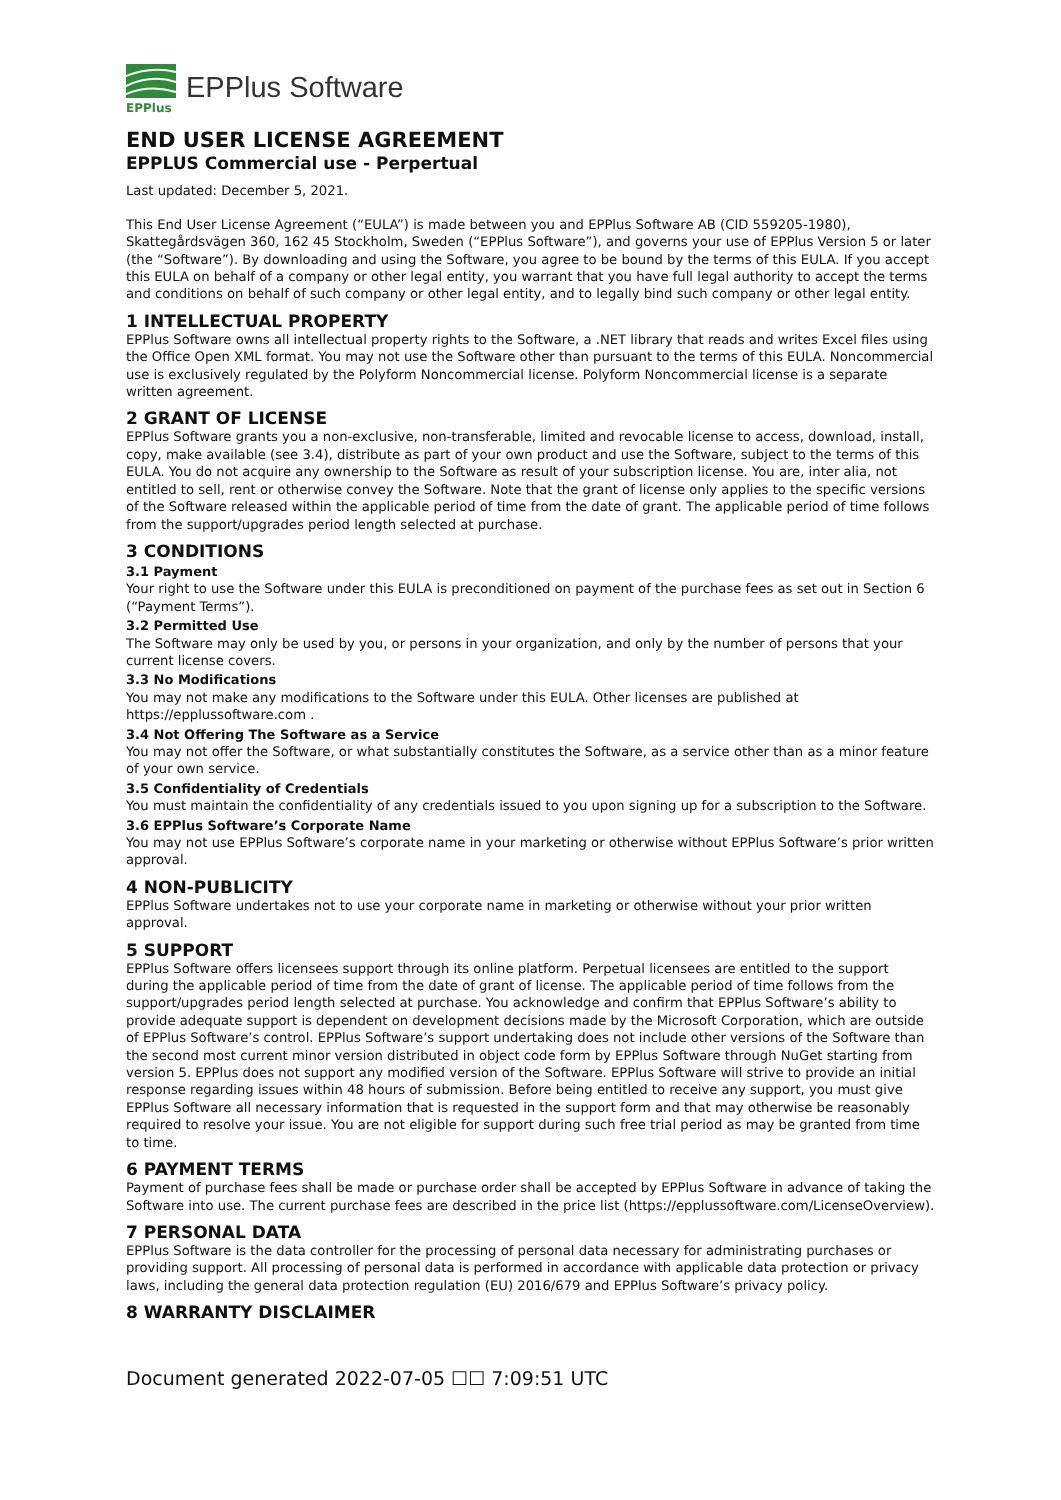EPPlus
EPPlus Software
END USER LICENSE AGREEMENT
EPPLUS Commercial use - Perpertual
Last updated: December 5, 2021.
This End User License Agreement (“EULA”) is made between you and EPPlus Software AB (CID 559205-1980), Skattegårdsvägen 360, 162 45 Stockholm, Sweden (“EPPlus Software”), and governs your use of EPPlus Version 5 or later (the “Software”). By downloading and using the Software, you agree to be bound by the terms of this EULA. If you accept this EULA on behalf of a company or other legal entity, you warrant that you have full legal authority to accept the terms and conditions on behalf of such company or other legal entity, and to legally bind such company or other legal entity.
1 INTELLECTUAL PROPERTY
EPPlus Software owns all intellectual property rights to the Software, a .NET library that reads and writes Excel files using the Office Open XML format. You may not use the Software other than pursuant to the terms of this EULA. Noncommercial use is exclusively regulated by the Polyform Noncommercial license. Polyform Noncommercial license is a separate written agreement.
2 GRANT OF LICENSE
EPPlus Software grants you a non-exclusive, non-transferable, limited and revocable license to access, download, install, copy, make available (see 3.4), distribute as part of your own product and use the Software, subject to the terms of this EULA. You do not acquire any ownership to the Software as result of your subscription license. You are, inter alia, not entitled to sell, rent or otherwise convey the Software. Note that the grant of license only applies to the specific versions of the Software released within the applicable period of time from the date of grant. The applicable period of time follows from the support/upgrades period length selected at purchase.
3 CONDITIONS
3.1 Payment
Your right to use the Software under this EULA is preconditioned on payment of the purchase fees as set out in Section 6 (“Payment Terms”).
3.2 Permitted Use
The Software may only be used by you, or persons in your organization, and only by the number of persons that your current license covers.
3.3 No Modifications
You may not make any modifications to the Software under this EULA. Other licenses are published at https://epplussoftware.com .
3.4 Not Offering The Software as a Service
You may not offer the Software, or what substantially constitutes the Software, as a service other than as a minor feature of your own service.
3.5 Confidentiality of Credentials
You must maintain the confidentiality of any credentials issued to you upon signing up for a subscription to the Software.
3.6 EPPlus Software’s Corporate Name
You may not use EPPlus Software’s corporate name in your marketing or otherwise without EPPlus Software’s prior written approval.
4 NON-PUBLICITY
EPPlus Software undertakes not to use your corporate name in marketing or otherwise without your prior written approval.
5 SUPPORT
EPPlus Software offers licensees support through its online platform. Perpetual licensees are entitled to the support during the applicable period of time from the date of grant of license. The applicable period of time follows from the support/upgrades period length selected at purchase. You acknowledge and confirm that EPPlus Software’s ability to provide adequate support is dependent on development decisions made by the Microsoft Corporation, which are outside of EPPlus Software’s control. EPPlus Software’s support undertaking does not include other versions of the Software than the second most current minor version distributed in object code form by EPPlus Software through NuGet starting from version 5. EPPlus does not support any modified version of the Software. EPPlus Software will strive to provide an initial response regarding issues within 48 hours of submission. Before being entitled to receive any support, you must give EPPlus Software all necessary information that is requested in the support form and that may otherwise be reasonably required to resolve your issue. You are not eligible for support during such free trial period as may be granted from time to time.
6 PAYMENT TERMS
Payment of purchase fees shall be made or purchase order shall be accepted by EPPlus Software in advance of taking the Software into use. The current purchase fees are described in the price list (https://epplussoftware.com/LicenseOverview).
7 PERSONAL DATA
EPPlus Software is the data controller for the processing of personal data necessary for administrating purchases or providing support. All processing of personal data is performed in accordance with applicable data protection or privacy laws, including the general data protection regulation (EU) 2016/679 and EPPlus Software’s privacy policy.
8 WARRANTY DISCLAIMER
Document generated 2022-07-05 ☐☐ 7:09:51 UTC